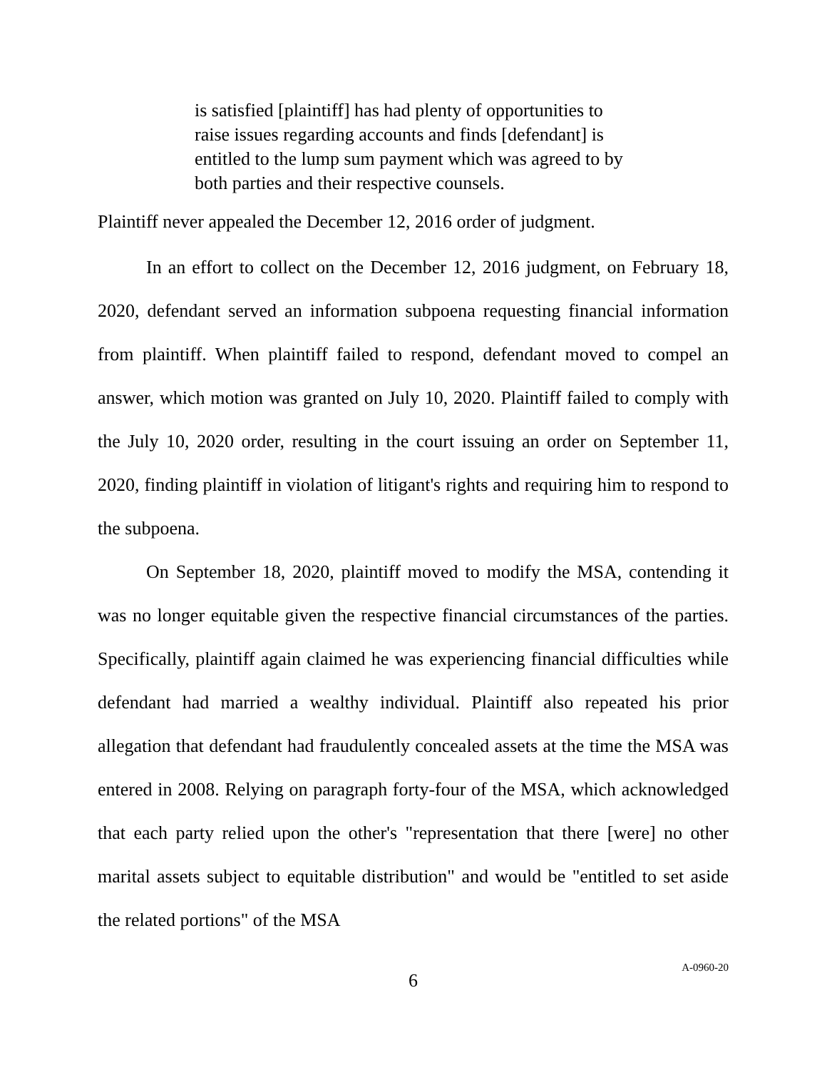is satisfied [plaintiff] has had plenty of opportunities to raise issues regarding accounts and finds [defendant] is entitled to the lump sum payment which was agreed to by both parties and their respective counsels.
Plaintiff never appealed the December 12, 2016 order of judgment.
In an effort to collect on the December 12, 2016 judgment, on February 18, 2020, defendant served an information subpoena requesting financial information from plaintiff. When plaintiff failed to respond, defendant moved to compel an answer, which motion was granted on July 10, 2020. Plaintiff failed to comply with the July 10, 2020 order, resulting in the court issuing an order on September 11, 2020, finding plaintiff in violation of litigant's rights and requiring him to respond to the subpoena.
On September 18, 2020, plaintiff moved to modify the MSA, contending it was no longer equitable given the respective financial circumstances of the parties. Specifically, plaintiff again claimed he was experiencing financial difficulties while defendant had married a wealthy individual. Plaintiff also repeated his prior allegation that defendant had fraudulently concealed assets at the time the MSA was entered in 2008. Relying on paragraph forty-four of the MSA, which acknowledged that each party relied upon the other's "representation that there [were] no other marital assets subject to equitable distribution" and would be "entitled to set aside the related portions" of the MSA
6
A-0960-20